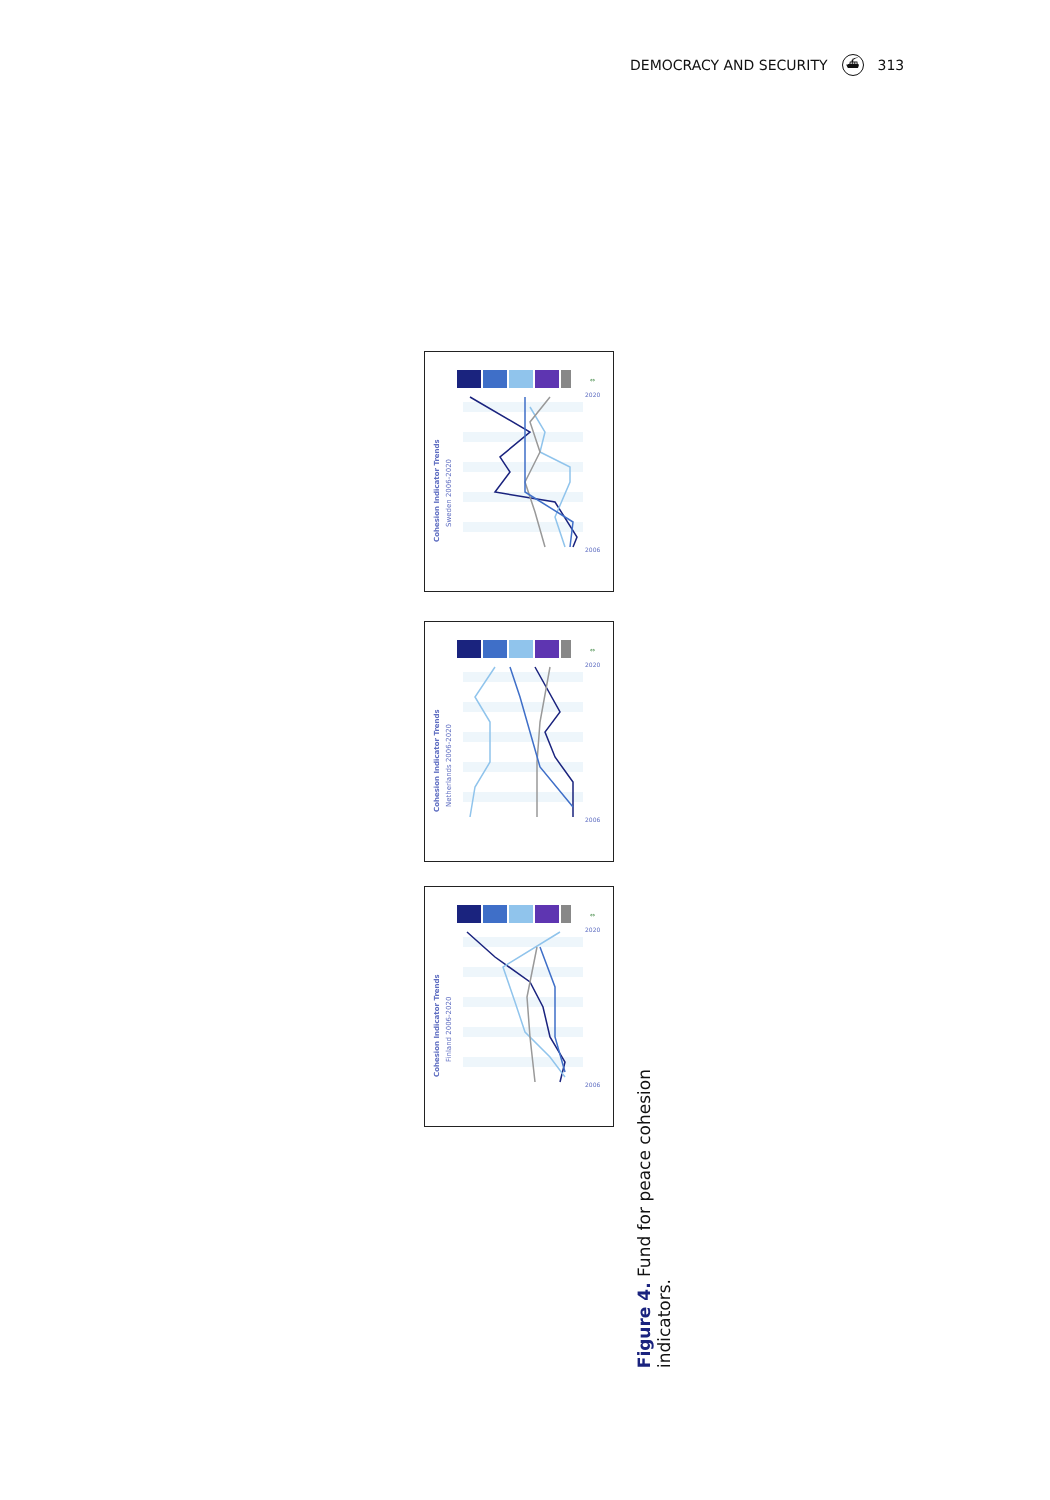DEMOCRACY AND SECURITY ⛴ 313
⇔
Cohesion Indicator Trends
Sweden 2006-2020
2006
2020
⇔
Cohesion Indicator Trends
Netherlands 2006-2020
2006
2020
⇔
Cohesion Indicator Trends
Finland 2006-2020
2006
2020
Figure 4. Fund for peace cohesion indicators.